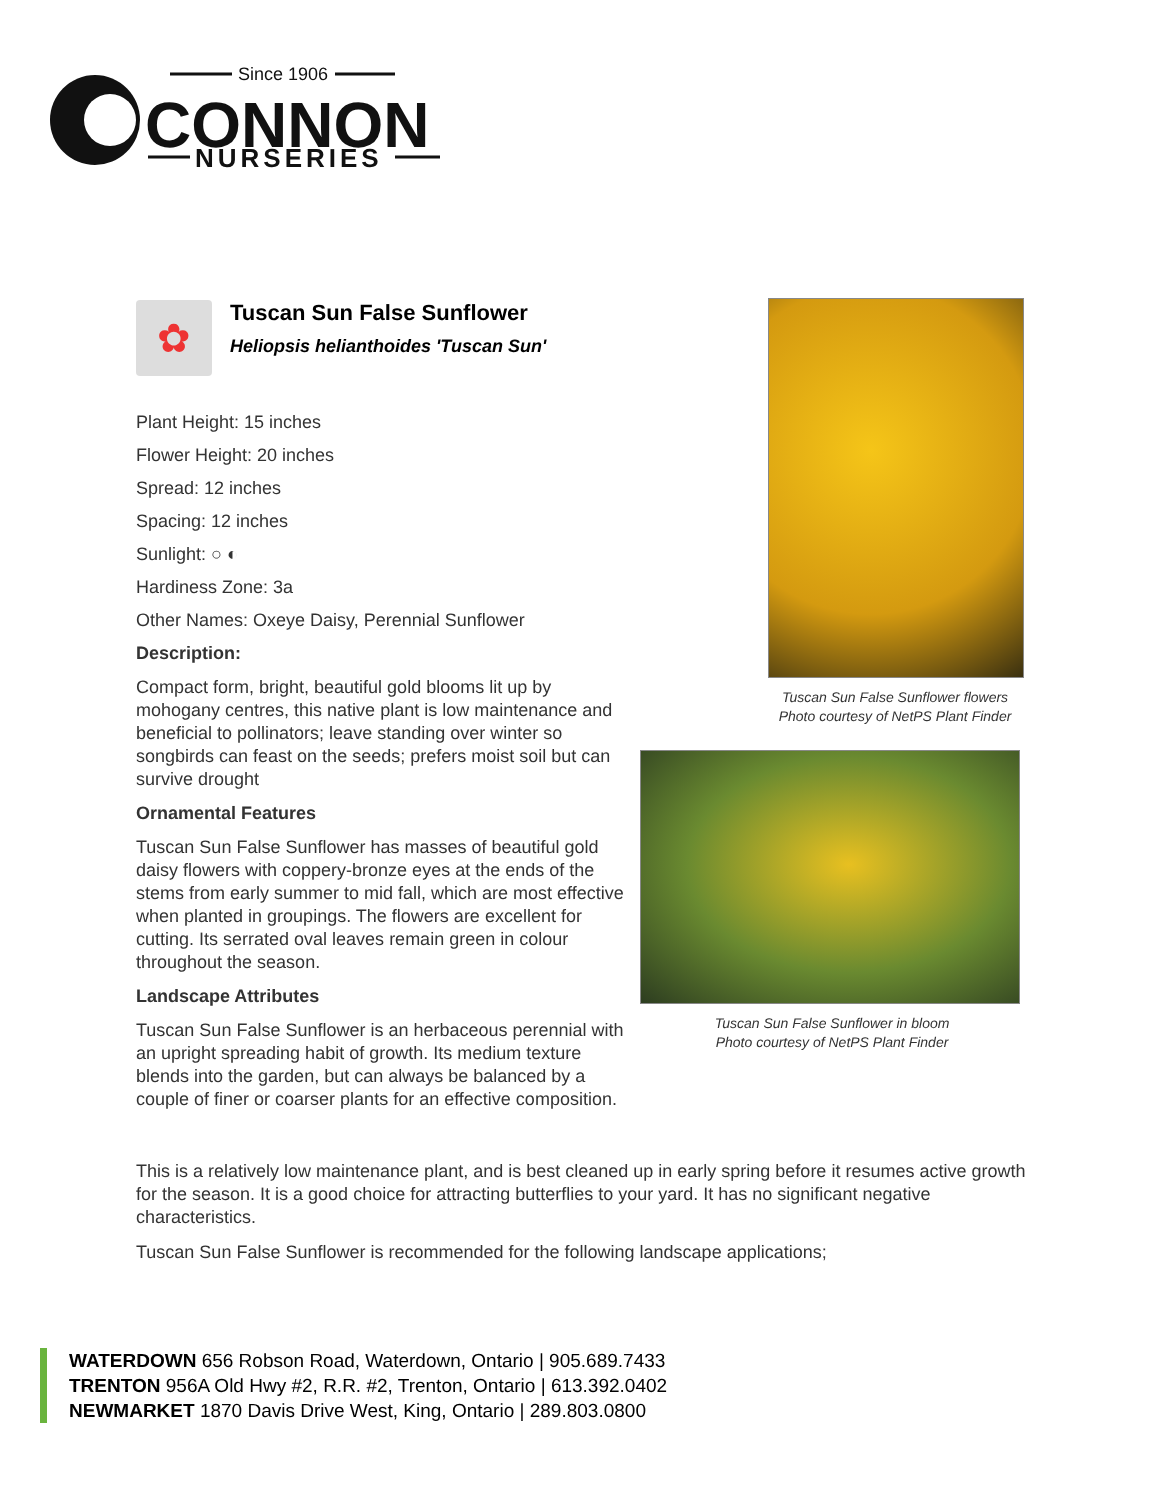CONNON
Since 1906
NURSERIES
✿
Tuscan Sun False Sunflower
Heliopsis helianthoides 'Tuscan Sun'
Plant Height: 15 inches
Flower Height: 20 inches
Spread: 12 inches
Spacing: 12 inches
Sunlight: ○ ◐
Hardiness Zone: 3a
Other Names: Oxeye Daisy, Perennial Sunflower
Description:
Compact form, bright, beautiful gold blooms lit up by mohogany centres, this native plant is low maintenance and beneficial to pollinators; leave standing over winter so songbirds can feast on the seeds; prefers moist soil but can survive drought
Ornamental Features
Tuscan Sun False Sunflower has masses of beautiful gold daisy flowers with coppery-bronze eyes at the ends of the stems from early summer to mid fall, which are most effective when planted in groupings. The flowers are excellent for cutting. Its serrated oval leaves remain green in colour throughout the season.
Landscape Attributes
Tuscan Sun False Sunflower is an herbaceous perennial with an upright spreading habit of growth. Its medium texture blends into the garden, but can always be balanced by a couple of finer or coarser plants for an effective composition.
Tuscan Sun False Sunflower flowers
Photo courtesy of NetPS Plant Finder
Tuscan Sun False Sunflower in bloom
Photo courtesy of NetPS Plant Finder
This is a relatively low maintenance plant, and is best cleaned up in early spring before it resumes active growth for the season. It is a good choice for attracting butterflies to your yard. It has no significant negative characteristics.
Tuscan Sun False Sunflower is recommended for the following landscape applications;
WATERDOWN 656 Robson Road, Waterdown, Ontario | 905.689.7433
TRENTON 956A Old Hwy #2, R.R. #2, Trenton, Ontario | 613.392.0402
NEWMARKET 1870 Davis Drive West, King, Ontario | 289.803.0800